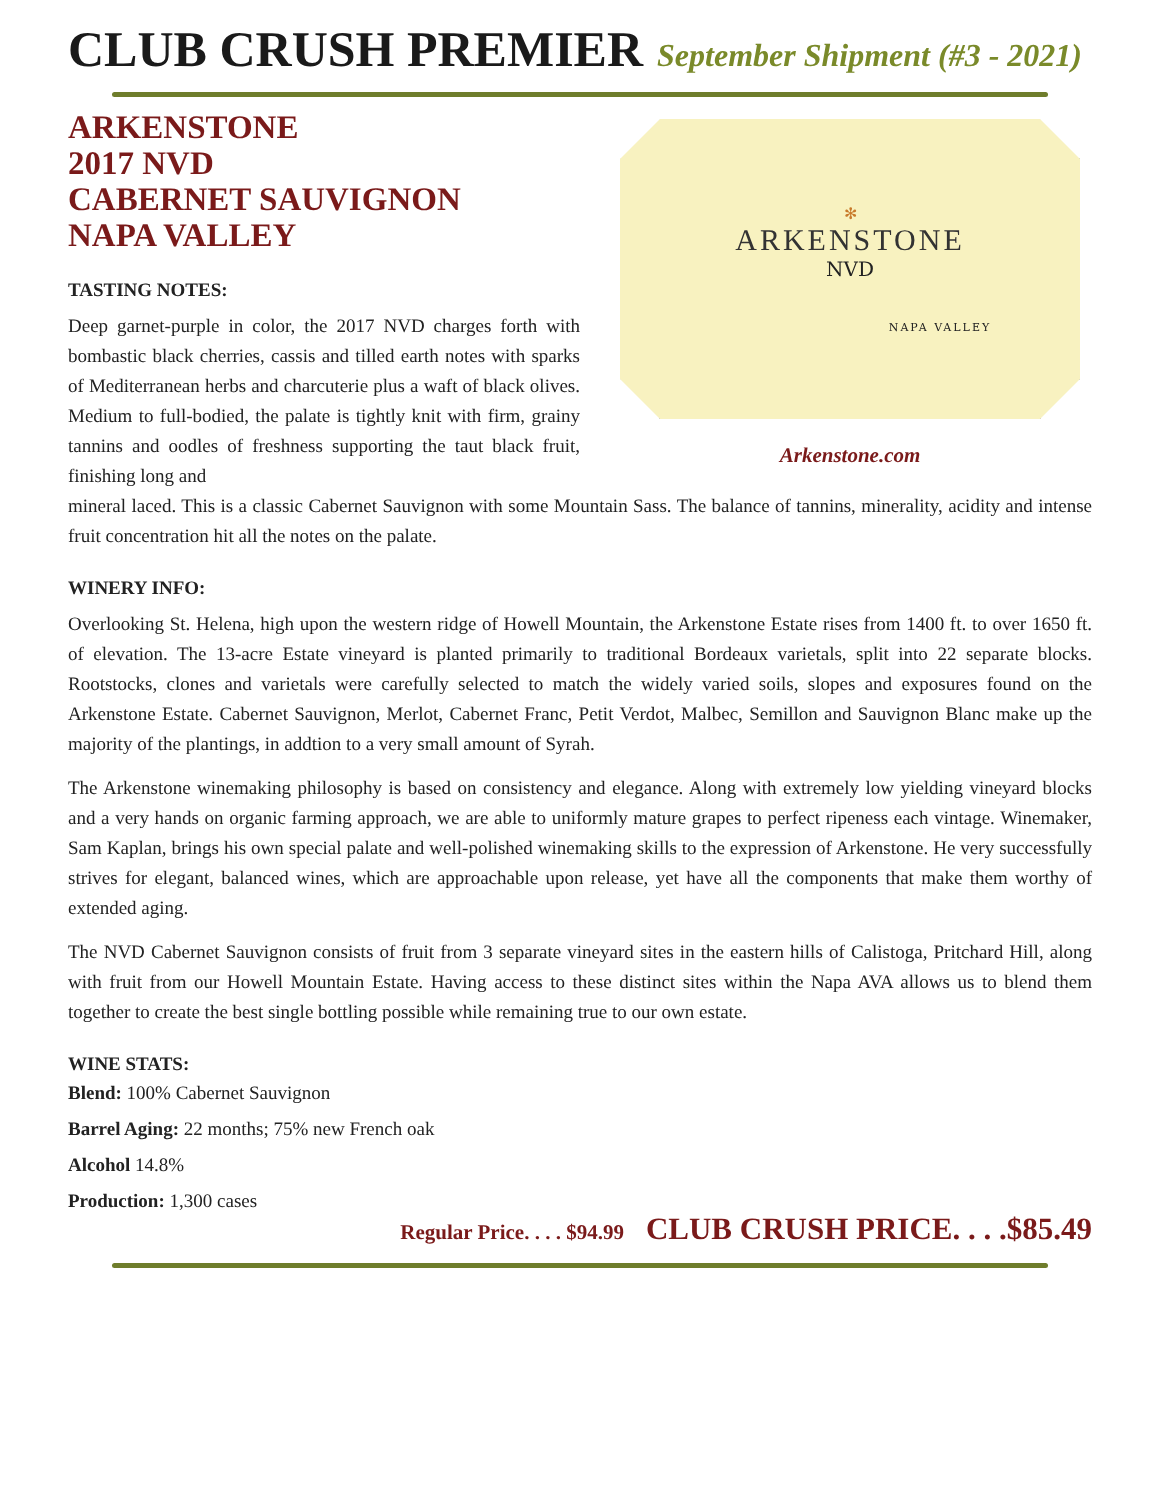CLUB CRUSH PREMIER September Shipment (#3 - 2021)
ARKENSTONE
2017 NVD
CABERNET SAUVIGNON
NAPA VALLEY
TASTING NOTES:
Deep garnet-purple in color, the 2017 NVD charges forth with bombastic black cherries, cassis and tilled earth notes with sparks of Mediterranean herbs and charcuterie plus a waft of black olives. Medium to full-bodied, the palate is tightly knit with firm, grainy tannins and oodles of freshness supporting the taut black fruit, finishing long and
✻
ARKENSTONE
NVD
NAPA VALLEY
Arkenstone.com
mineral laced. This is a classic Cabernet Sauvignon with some Mountain Sass. The balance of tannins, minerality, acidity and intense fruit concentration hit all the notes on the palate.
WINERY INFO:
Overlooking St. Helena, high upon the western ridge of Howell Mountain, the Arkenstone Estate rises from 1400 ft. to over 1650 ft. of elevation. The 13-acre Estate vineyard is planted primarily to traditional Bordeaux varietals, split into 22 separate blocks. Rootstocks, clones and varietals were carefully selected to match the widely varied soils, slopes and exposures found on the Arkenstone Estate. Cabernet Sauvignon, Merlot, Cabernet Franc, Petit Verdot, Malbec, Semillon and Sauvignon Blanc make up the majority of the plantings, in addtion to a very small amount of Syrah.
The Arkenstone winemaking philosophy is based on consistency and elegance. Along with extremely low yielding vineyard blocks and a very hands on organic farming approach, we are able to uniformly mature grapes to perfect ripeness each vintage. Winemaker, Sam Kaplan, brings his own special palate and well-polished winemaking skills to the expression of Arkenstone. He very successfully strives for elegant, balanced wines, which are approachable upon release, yet have all the components that make them worthy of extended aging.
The NVD Cabernet Sauvignon consists of fruit from 3 separate vineyard sites in the eastern hills of Calistoga, Pritchard Hill, along with fruit from our Howell Mountain Estate. Having access to these distinct sites within the Napa AVA allows us to blend them together to create the best single bottling possible while remaining true to our own estate.
WINE STATS:
Blend: 100% Cabernet Sauvignon
Barrel Aging: 22 months; 75% new French oak
Alcohol 14.8%
Production: 1,300 cases
Regular Price. . . . $94.99 CLUB CRUSH PRICE. . . .$85.49